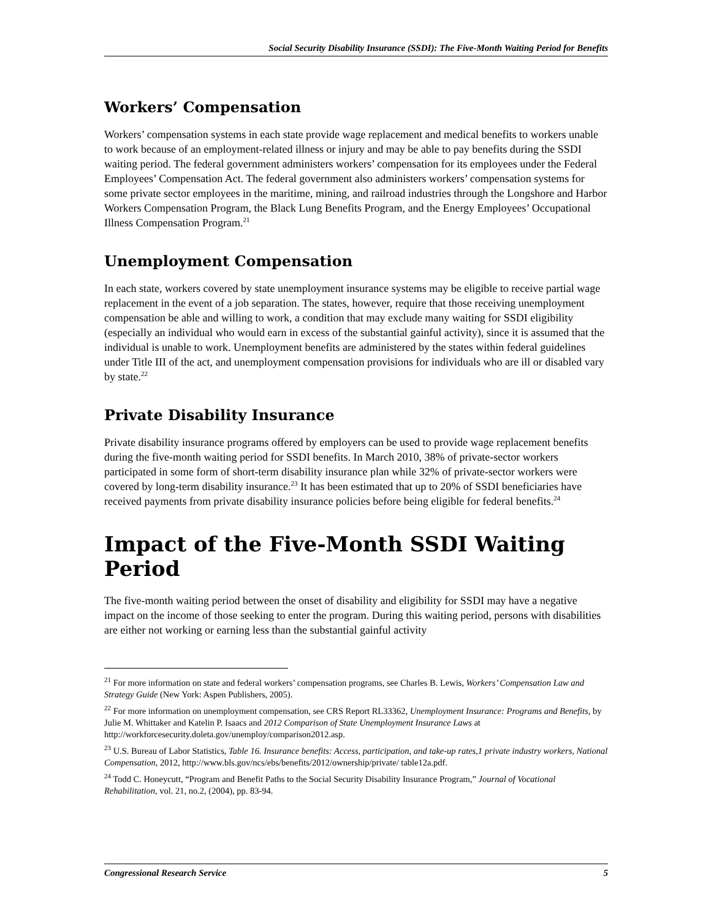Social Security Disability Insurance (SSDI): The Five-Month Waiting Period for Benefits
Workers’ Compensation
Workers’ compensation systems in each state provide wage replacement and medical benefits to workers unable to work because of an employment-related illness or injury and may be able to pay benefits during the SSDI waiting period. The federal government administers workers’ compensation for its employees under the Federal Employees’ Compensation Act. The federal government also administers workers’ compensation systems for some private sector employees in the maritime, mining, and railroad industries through the Longshore and Harbor Workers Compensation Program, the Black Lung Benefits Program, and the Energy Employees’ Occupational Illness Compensation Program.<sup>21</sup>
Unemployment Compensation
In each state, workers covered by state unemployment insurance systems may be eligible to receive partial wage replacement in the event of a job separation. The states, however, require that those receiving unemployment compensation be able and willing to work, a condition that may exclude many waiting for SSDI eligibility (especially an individual who would earn in excess of the substantial gainful activity), since it is assumed that the individual is unable to work. Unemployment benefits are administered by the states within federal guidelines under Title III of the act, and unemployment compensation provisions for individuals who are ill or disabled vary by state.<sup>22</sup>
Private Disability Insurance
Private disability insurance programs offered by employers can be used to provide wage replacement benefits during the five-month waiting period for SSDI benefits. In March 2010, 38% of private-sector workers participated in some form of short-term disability insurance plan while 32% of private-sector workers were covered by long-term disability insurance.<sup>23</sup> It has been estimated that up to 20% of SSDI beneficiaries have received payments from private disability insurance policies before being eligible for federal benefits.<sup>24</sup>
Impact of the Five-Month SSDI Waiting Period
The five-month waiting period between the onset of disability and eligibility for SSDI may have a negative impact on the income of those seeking to enter the program. During this waiting period, persons with disabilities are either not working or earning less than the substantial gainful activity
<sup>21</sup> For more information on state and federal workers’ compensation programs, see Charles B. Lewis, Workers’ Compensation Law and Strategy Guide (New York: Aspen Publishers, 2005).
<sup>22</sup> For more information on unemployment compensation, see CRS Report RL33362, Unemployment Insurance: Programs and Benefits, by Julie M. Whittaker and Katelin P. Isaacs and 2012 Comparison of State Unemployment Insurance Laws at http://workforcesecurity.doleta.gov/unemploy/comparison2012.asp.
<sup>23</sup> U.S. Bureau of Labor Statistics, Table 16. Insurance benefits: Access, participation, and take-up rates,1 private industry workers, National Compensation, 2012, http://www.bls.gov/ncs/ebs/benefits/2012/ownership/private/ table12a.pdf.
<sup>24</sup> Todd C. Honeycutt, “Program and Benefit Paths to the Social Security Disability Insurance Program,” Journal of Vocational Rehabilitation, vol. 21, no.2, (2004), pp. 83-94.
Congressional Research Service 5